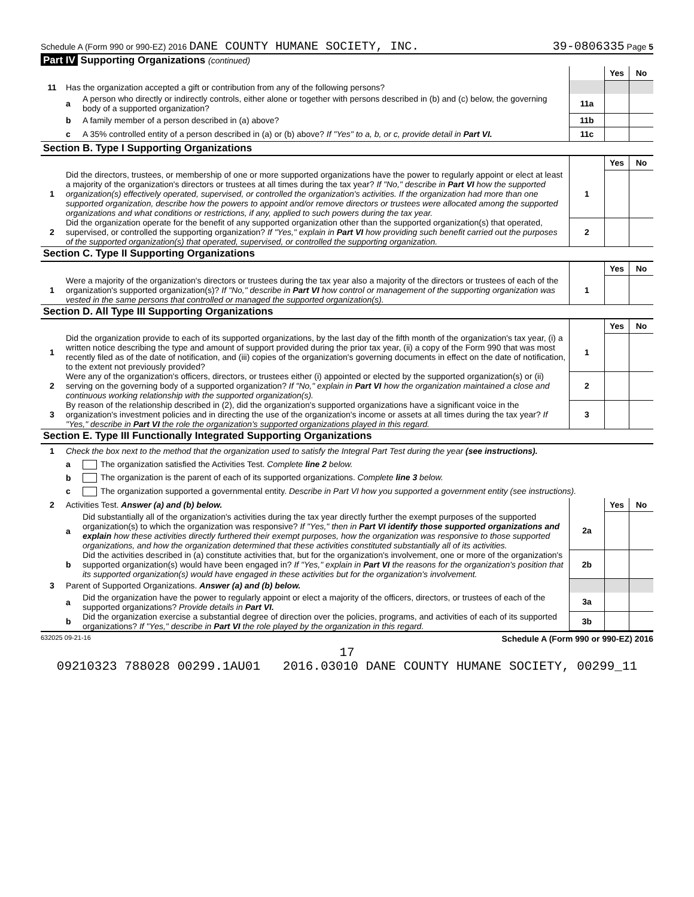Schedule A (Form 990 or 990-EZ) 2016 DANE COUNTY HUMANE SOCIETY, INC. 39-0806335 Page 5
Part IV Supporting Organizations (continued)
| | | | | Yes | No |
| 11 | Has the organization accepted a gift or contribution from any of the following persons? | | | | |
| | a | A person who directly or indirectly controls, either alone or together with persons described in (b) and (c) below, the governing body of a supported organization? | 11a | | |
| | b | A family member of a person described in (a) above? | 11b | | |
| | c | A 35% controlled entity of a person described in (a) or (b) above? If "Yes" to a, b, or c, provide detail in Part VI. | 11c | | |
| Section B. Type I Supporting Organizations | | | | | |
| | | | | Yes | No |
| 1 | Did the directors, trustees, or membership of one or more supported organizations have the power to regularly appoint or elect at least a majority of the organization's directors or trustees at all times during the tax year? If "No," describe in Part VI how the supported organization(s) effectively operated, supervised, or controlled the organization's activities. If the organization had more than one supported organization, describe how the powers to appoint and/or remove directors or trustees were allocated among the supported organizations and what conditions or restrictions, if any, applied to such powers during the tax year. | | 1 | | |
| 2 | Did the organization operate for the benefit of any supported organization other than the supported organization(s) that operated, supervised, or controlled the supporting organization? If "Yes," explain in Part VI how providing such benefit carried out the purposes of the supported organization(s) that operated, supervised, or controlled the supporting organization. | | 2 | | |
| Section C. Type II Supporting Organizations | | | | | |
| | | | | Yes | No |
| 1 | Were a majority of the organization's directors or trustees during the tax year also a majority of the directors or trustees of each of the organization's supported organization(s)? If "No," describe in Part VI how control or management of the supporting organization was vested in the same persons that controlled or managed the supported organization(s). | | 1 | | |
| Section D. All Type III Supporting Organizations | | | | | |
| | | | | Yes | No |
| 1 | Did the organization provide to each of its supported organizations, by the last day of the fifth month of the organization's tax year, (i) a written notice describing the type and amount of support provided during the prior tax year, (ii) a copy of the Form 990 that was most recently filed as of the date of notification, and (iii) copies of the organization's governing documents in effect on the date of notification, to the extent not previously provided? | | 1 | | |
| 2 | Were any of the organization's officers, directors, or trustees either (i) appointed or elected by the supported organization(s) or (ii) serving on the governing body of a supported organization? If "No," explain in Part VI how the organization maintained a close and continuous working relationship with the supported organization(s). | | 2 | | |
| 3 | By reason of the relationship described in (2), did the organization's supported organizations have a significant voice in the organization's investment policies and in directing the use of the organization's income or assets at all times during the tax year? If "Yes," describe in Part VI the role the organization's supported organizations played in this regard. | | 3 | | |
| Section E. Type III Functionally Integrated Supporting Organizations | | | | | |
| 1 | Check the box next to the method that the organization used to satisfy the Integral Part Test during the year (see instructions). | | | | |
| | a | The organization satisfied the Activities Test. Complete line 2 below. | | | |
| | b | The organization is the parent of each of its supported organizations. Complete line 3 below. | | | |
| | c | The organization supported a governmental entity. Describe in Part VI how you supported a government entity (see instructions). | | | |
| 2 | Activities Test. Answer (a) and (b) below. | | | Yes | No |
| | a | Did substantially all of the organization's activities during the tax year directly further the exempt purposes of the supported organization(s) to which the organization was responsive? If "Yes," then in Part VI identify those supported organizations and explain how these activities directly furthered their exempt purposes, how the organization was responsive to those supported organizations, and how the organization determined that these activities constituted substantially all of its activities. | 2a | | |
| | b | Did the activities described in (a) constitute activities that, but for the organization's involvement, one or more of the organization's supported organization(s) would have been engaged in? If "Yes," explain in Part VI the reasons for the organization's position that its supported organization(s) would have engaged in these activities but for the organization's involvement. | 2b | | |
| 3 | Parent of Supported Organizations. Answer (a) and (b) below. | | | | |
| | a | Did the organization have the power to regularly appoint or elect a majority of the officers, directors, or trustees of each of the supported organizations? Provide details in Part VI. | 3a | | |
| | b | Did the organization exercise a substantial degree of direction over the policies, programs, and activities of each of its supported organizations? If "Yes," describe in Part VI the role played by the organization in this regard. | 3b | | |
632025 09-21-16 Schedule A (Form 990 or 990-EZ) 2016
17
09210323 788028 00299.1AU01 2016.03010 DANE COUNTY HUMANE SOCIETY, 00299_11